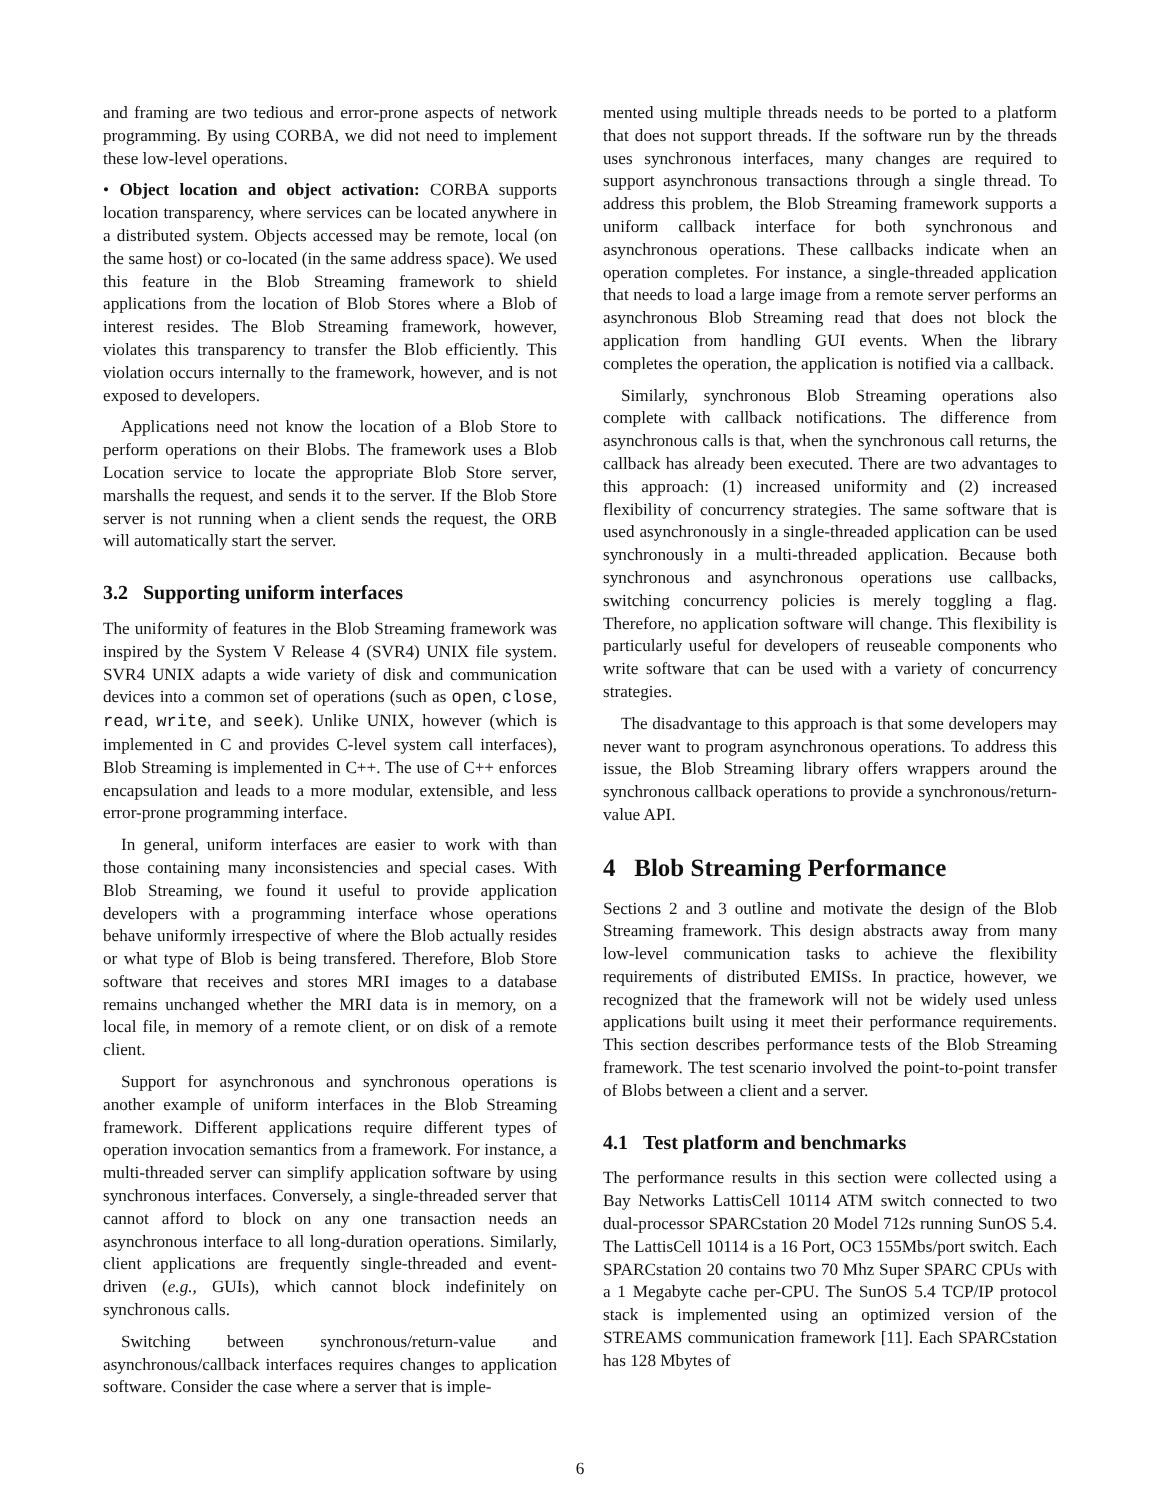and framing are two tedious and error-prone aspects of network programming. By using CORBA, we did not need to implement these low-level operations.
• Object location and object activation: CORBA supports location transparency, where services can be located anywhere in a distributed system. Objects accessed may be remote, local (on the same host) or co-located (in the same address space). We used this feature in the Blob Streaming framework to shield applications from the location of Blob Stores where a Blob of interest resides. The Blob Streaming framework, however, violates this transparency to transfer the Blob efficiently. This violation occurs internally to the framework, however, and is not exposed to developers.
Applications need not know the location of a Blob Store to perform operations on their Blobs. The framework uses a Blob Location service to locate the appropriate Blob Store server, marshalls the request, and sends it to the server. If the Blob Store server is not running when a client sends the request, the ORB will automatically start the server.
3.2 Supporting uniform interfaces
The uniformity of features in the Blob Streaming framework was inspired by the System V Release 4 (SVR4) UNIX file system. SVR4 UNIX adapts a wide variety of disk and communication devices into a common set of operations (such as open, close, read, write, and seek). Unlike UNIX, however (which is implemented in C and provides C-level system call interfaces), Blob Streaming is implemented in C++. The use of C++ enforces encapsulation and leads to a more modular, extensible, and less error-prone programming interface.
In general, uniform interfaces are easier to work with than those containing many inconsistencies and special cases. With Blob Streaming, we found it useful to provide application developers with a programming interface whose operations behave uniformly irrespective of where the Blob actually resides or what type of Blob is being transfered. Therefore, Blob Store software that receives and stores MRI images to a database remains unchanged whether the MRI data is in memory, on a local file, in memory of a remote client, or on disk of a remote client.
Support for asynchronous and synchronous operations is another example of uniform interfaces in the Blob Streaming framework. Different applications require different types of operation invocation semantics from a framework. For instance, a multi-threaded server can simplify application software by using synchronous interfaces. Conversely, a single-threaded server that cannot afford to block on any one transaction needs an asynchronous interface to all long-duration operations. Similarly, client applications are frequently single-threaded and event-driven (e.g., GUIs), which cannot block indefinitely on synchronous calls.
Switching between synchronous/return-value and asynchronous/callback interfaces requires changes to application software. Consider the case where a server that is imple-
mented using multiple threads needs to be ported to a platform that does not support threads. If the software run by the threads uses synchronous interfaces, many changes are required to support asynchronous transactions through a single thread. To address this problem, the Blob Streaming framework supports a uniform callback interface for both synchronous and asynchronous operations. These callbacks indicate when an operation completes. For instance, a single-threaded application that needs to load a large image from a remote server performs an asynchronous Blob Streaming read that does not block the application from handling GUI events. When the library completes the operation, the application is notified via a callback.
Similarly, synchronous Blob Streaming operations also complete with callback notifications. The difference from asynchronous calls is that, when the synchronous call returns, the callback has already been executed. There are two advantages to this approach: (1) increased uniformity and (2) increased flexibility of concurrency strategies. The same software that is used asynchronously in a single-threaded application can be used synchronously in a multi-threaded application. Because both synchronous and asynchronous operations use callbacks, switching concurrency policies is merely toggling a flag. Therefore, no application software will change. This flexibility is particularly useful for developers of reuseable components who write software that can be used with a variety of concurrency strategies.
The disadvantage to this approach is that some developers may never want to program asynchronous operations. To address this issue, the Blob Streaming library offers wrappers around the synchronous callback operations to provide a synchronous/return-value API.
4 Blob Streaming Performance
Sections 2 and 3 outline and motivate the design of the Blob Streaming framework. This design abstracts away from many low-level communication tasks to achieve the flexibility requirements of distributed EMISs. In practice, however, we recognized that the framework will not be widely used unless applications built using it meet their performance requirements. This section describes performance tests of the Blob Streaming framework. The test scenario involved the point-to-point transfer of Blobs between a client and a server.
4.1 Test platform and benchmarks
The performance results in this section were collected using a Bay Networks LattisCell 10114 ATM switch connected to two dual-processor SPARCstation 20 Model 712s running SunOS 5.4. The LattisCell 10114 is a 16 Port, OC3 155Mbs/port switch. Each SPARCstation 20 contains two 70 Mhz Super SPARC CPUs with a 1 Megabyte cache per-CPU. The SunOS 5.4 TCP/IP protocol stack is implemented using an optimized version of the STREAMS communication framework [11]. Each SPARCstation has 128 Mbytes of
6